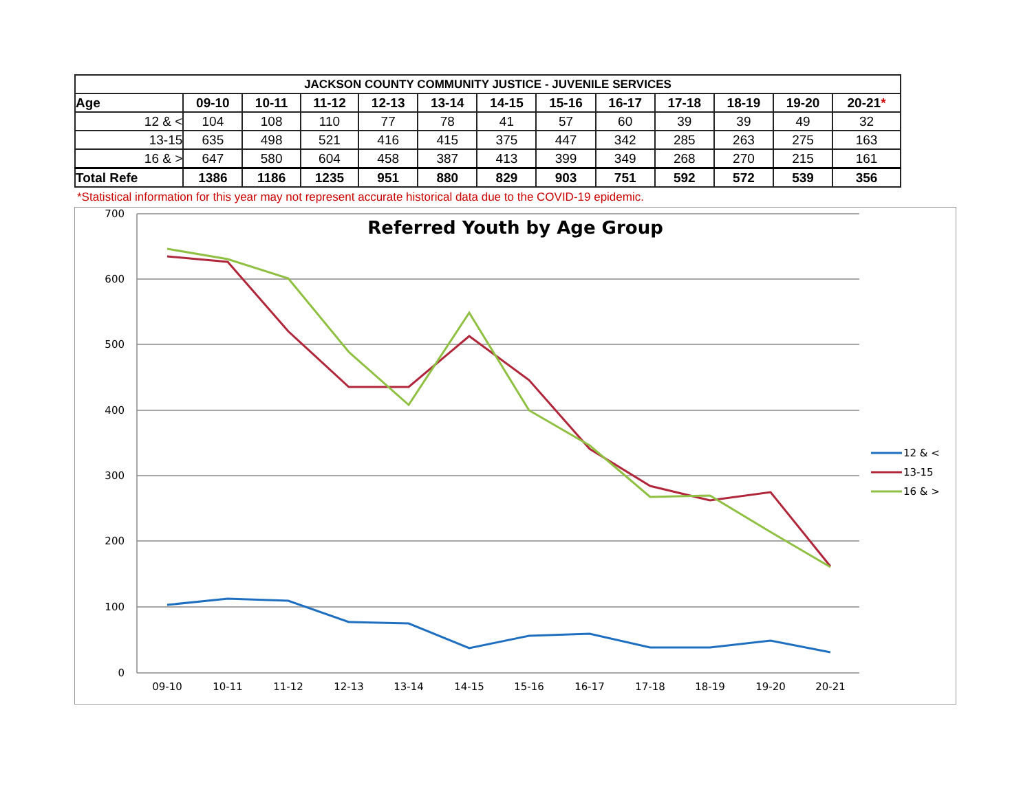| JACKSON COUNTY COMMUNITY JUSTICE - JUVENILE SERVICES | | | | | | | | | | | | |
| --- | --- | --- | --- | --- | --- | --- | --- | --- | --- | --- | --- | --- |
| Age | 09-10 | 10-11 | 11-12 | 12-13 | 13-14 | 14-15 | 15-16 | 16-17 | 17-18 | 18-19 | 19-20 | 20-21 * |
| 12 & < | 104 | 108 | 110 | 77 | 78 | 41 | 57 | 60 | 39 | 39 | 49 | 32 |
| 13-15 | 635 | 498 | 521 | 416 | 415 | 375 | 447 | 342 | 285 | 263 | 275 | 163 |
| 16 & > | 647 | 580 | 604 | 458 | 387 | 413 | 399 | 349 | 268 | 270 | 215 | 161 |
| Total Refe | 1386 | 1186 | 1235 | 951 | 880 | 829 | 903 | 751 | 592 | 572 | 539 | 356 |
*Statistical information for this year may not represent accurate historical data due to the COVID-19 epidemic.
Referred Youth by Age Group
700
600
500
400
300
200
100
0
09-10
10-11
11-12
12-13
13-14
14-15
15-16
16-17
17-18
18-19
19-20
20-21
12 & <
13-15
16 & >